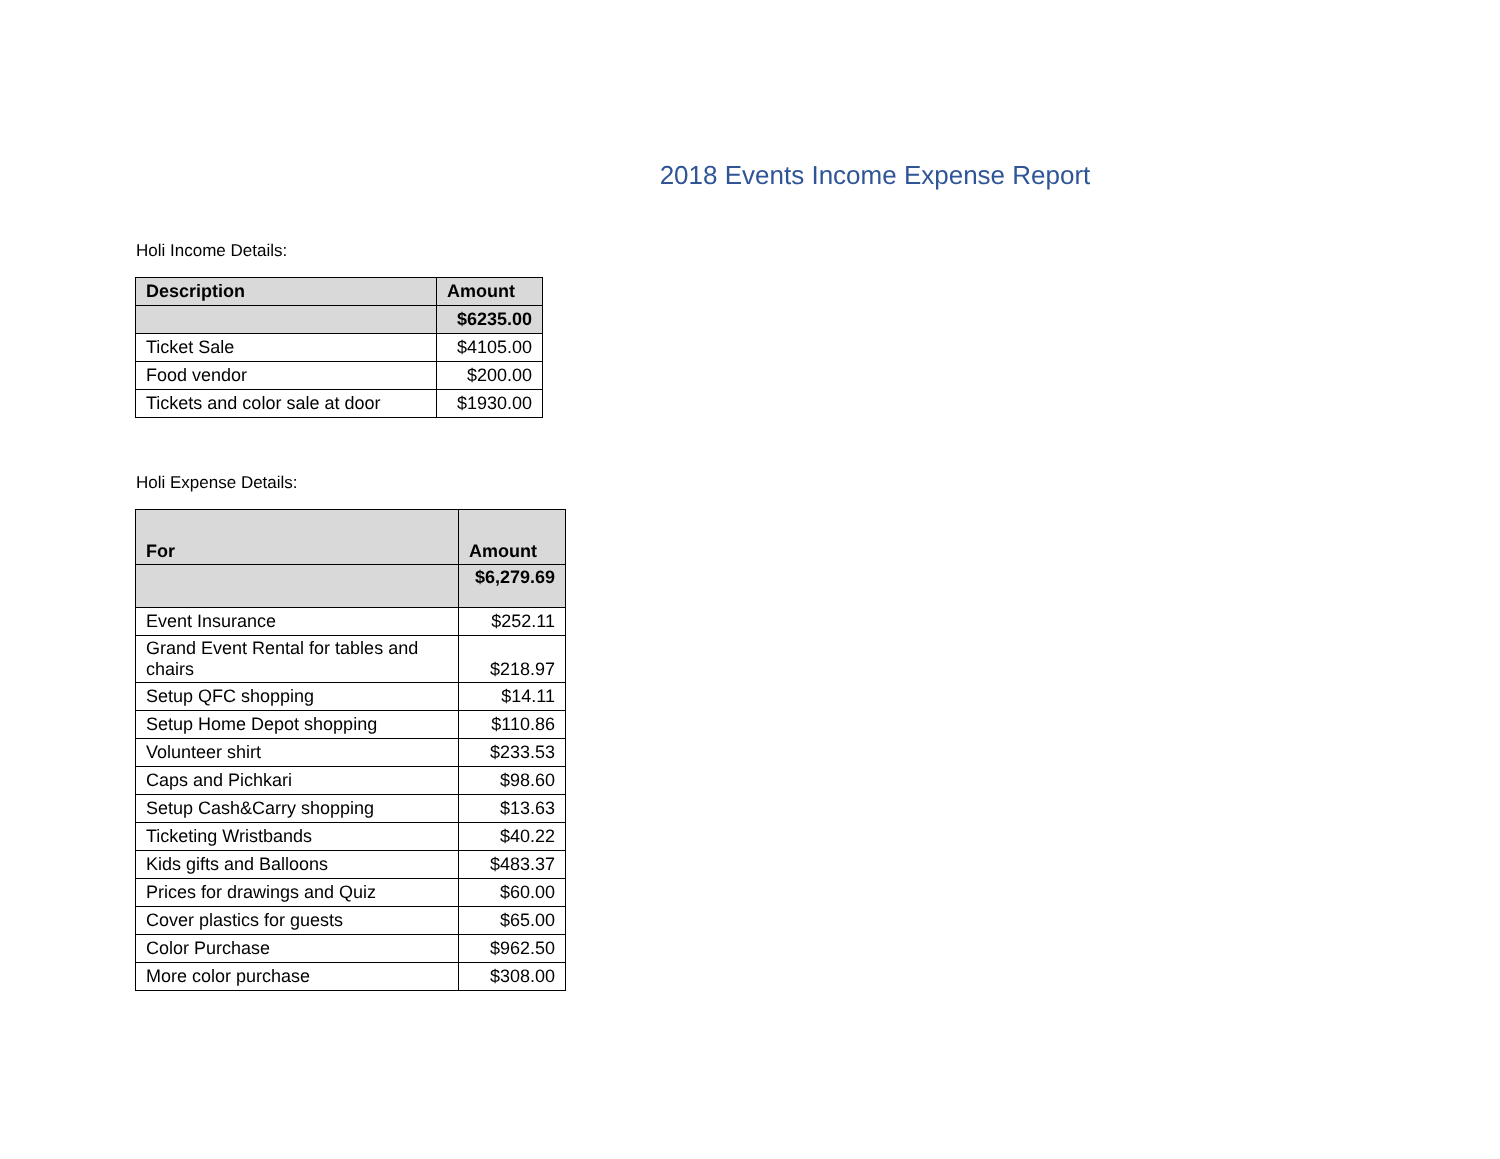2018 Events Income Expense Report
Holi Income Details:
| Description | Amount |
| --- | --- |
| | $6235.00 |
| Ticket Sale | $4105.00 |
| Food vendor | $200.00 |
| Tickets and color sale at door | $1930.00 |
Holi Expense Details:
| For | Amount |
| --- | --- |
| | $6,279.69 |
| Event Insurance | $252.11 |
| Grand Event Rental for tables and chairs | $218.97 |
| Setup QFC shopping | $14.11 |
| Setup Home Depot shopping | $110.86 |
| Volunteer shirt | $233.53 |
| Caps and Pichkari | $98.60 |
| Setup Cash&Carry shopping | $13.63 |
| Ticketing Wristbands | $40.22 |
| Kids gifts and Balloons | $483.37 |
| Prices for drawings and Quiz | $60.00 |
| Cover plastics for guests | $65.00 |
| Color Purchase | $962.50 |
| More color purchase | $308.00 |